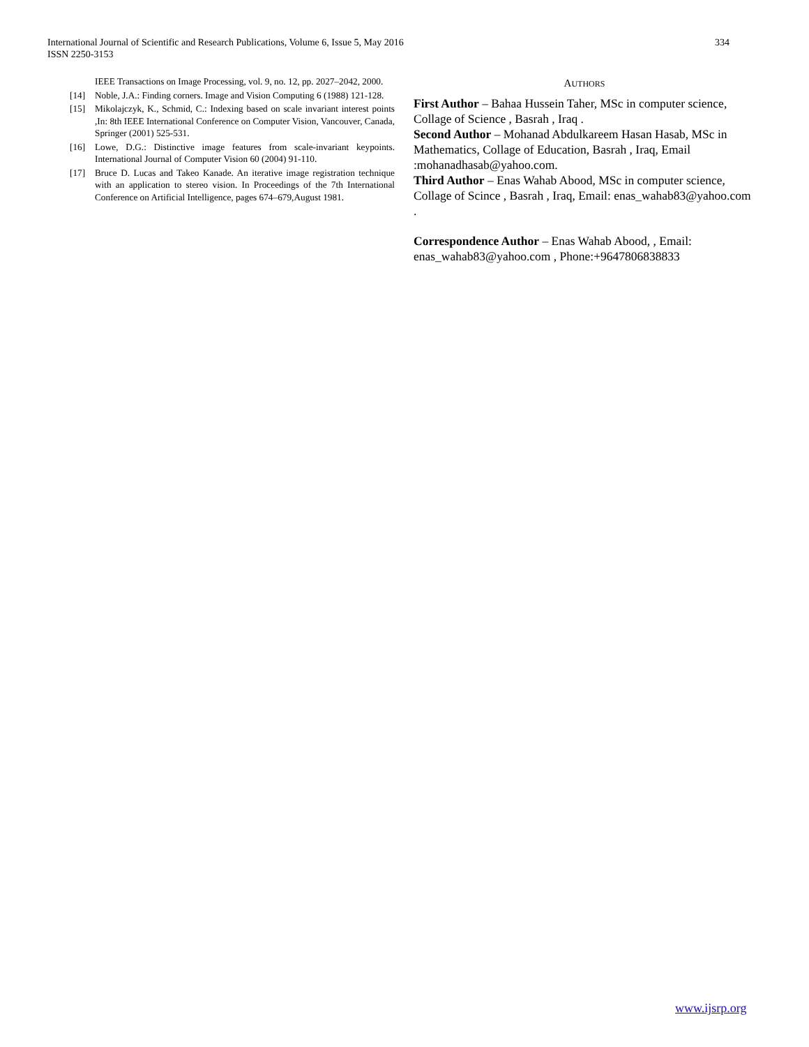334 International Journal of Scientific and Research Publications, Volume 6, Issue 5, May 2016
ISSN 2250-3153
IEEE Transactions on Image Processing, vol. 9, no. 12, pp. 2027–2042, 2000.
[14] Noble, J.A.: Finding corners. Image and Vision Computing 6 (1988) 121-128.
[15] Mikolajczyk, K., Schmid, C.: Indexing based on scale invariant interest points ,In: 8th IEEE International Conference on Computer Vision, Vancouver, Canada, Springer (2001) 525-531.
[16] Lowe, D.G.: Distinctive image features from scale-invariant keypoints. International Journal of Computer Vision 60 (2004) 91-110.
[17] Bruce D. Lucas and Takeo Kanade. An iterative image registration technique with an application to stereo vision. In Proceedings of the 7th International Conference on Artificial Intelligence, pages 674–679,August 1981.
AUTHORS
First Author – Bahaa Hussein Taher, MSc in computer science, Collage of Science , Basrah , Iraq .
Second Author – Mohanad Abdulkareem Hasan Hasab, MSc in Mathematics, Collage of Education, Basrah , Iraq, Email :mohanadhasab@yahoo.com.
Third Author – Enas Wahab Abood, MSc in computer science, Collage of Scince , Basrah , Iraq, Email: enas_wahab83@yahoo.com .
Correspondence Author – Enas Wahab Abood, , Email: enas_wahab83@yahoo.com , Phone:+9647806838833
www.ijsrp.org